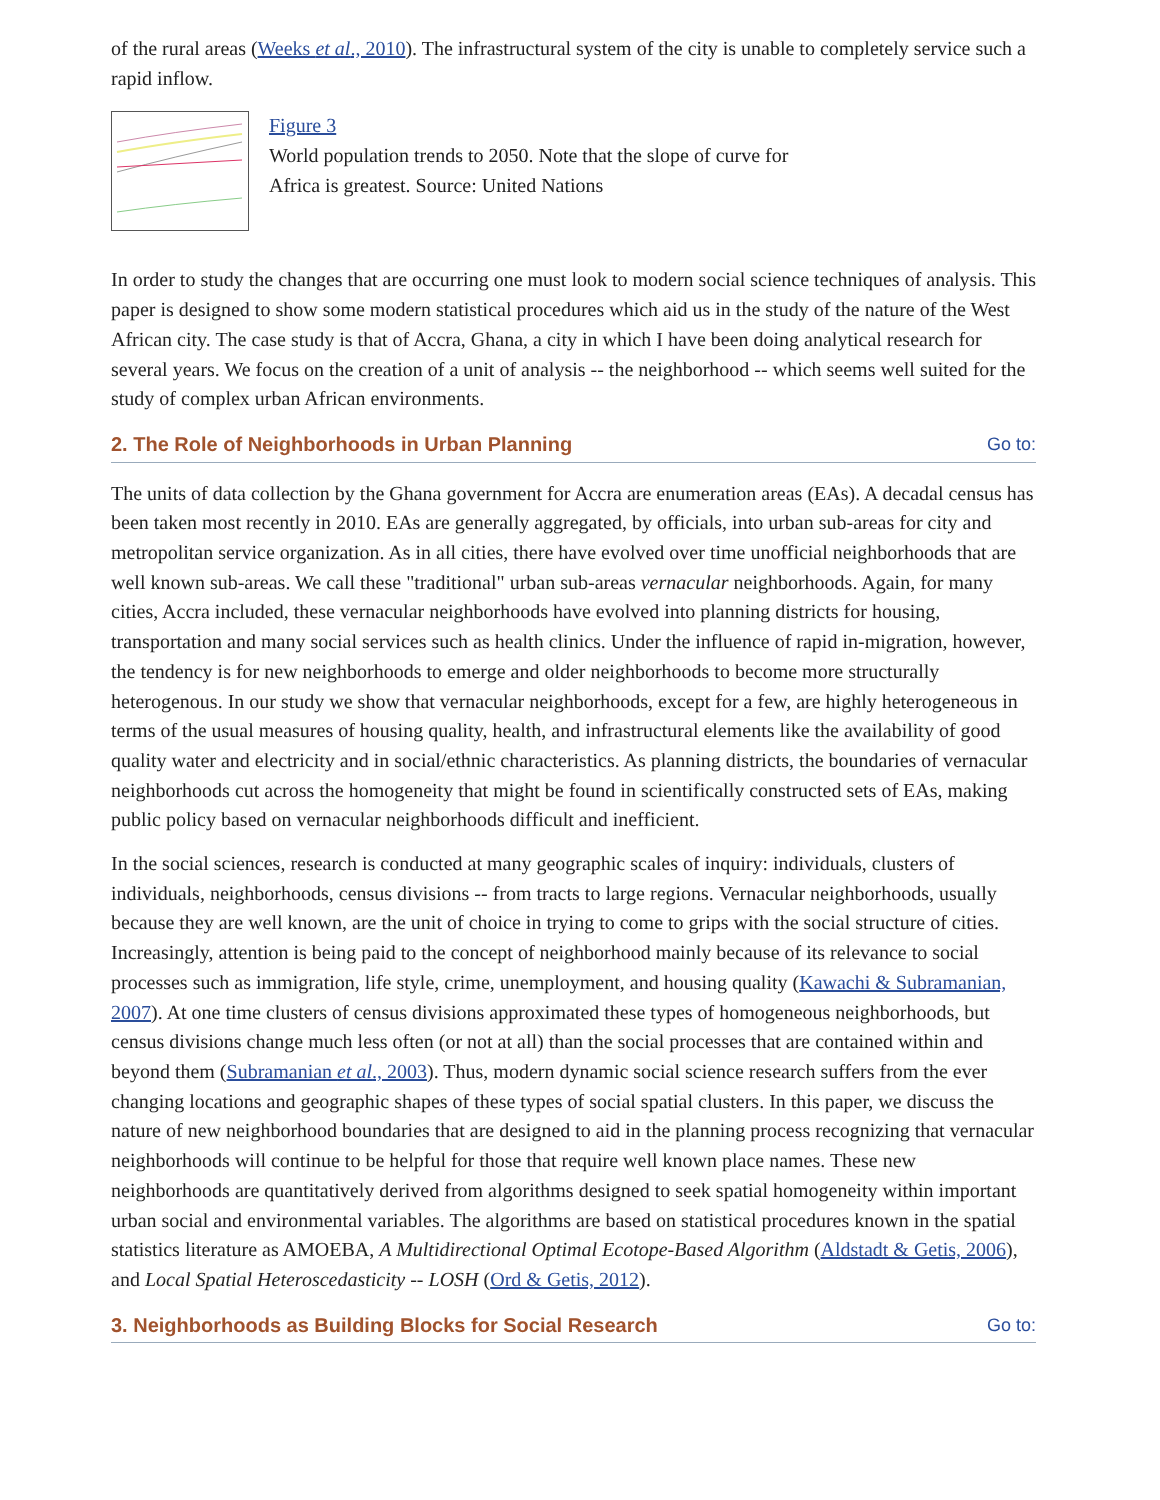of the rural areas (Weeks et al., 2010). The infrastructural system of the city is unable to completely service such a rapid inflow.
Figure 3
World population trends to 2050. Note that the slope of curve for
Africa is greatest. Source: United Nations
In order to study the changes that are occurring one must look to modern social science techniques of analysis. This paper is designed to show some modern statistical procedures which aid us in the study of the nature of the West African city. The case study is that of Accra, Ghana, a city in which I have been doing analytical research for several years. We focus on the creation of a unit of analysis -- the neighborhood -- which seems well suited for the study of complex urban African environments.
2. The Role of Neighborhoods in Urban Planning Go to:
The units of data collection by the Ghana government for Accra are enumeration areas (EAs). A decadal census has been taken most recently in 2010. EAs are generally aggregated, by officials, into urban sub-areas for city and metropolitan service organization. As in all cities, there have evolved over time unofficial neighborhoods that are well known sub-areas. We call these "traditional" urban sub-areas vernacular neighborhoods. Again, for many cities, Accra included, these vernacular neighborhoods have evolved into planning districts for housing, transportation and many social services such as health clinics. Under the influence of rapid in-migration, however, the tendency is for new neighborhoods to emerge and older neighborhoods to become more structurally heterogenous. In our study we show that vernacular neighborhoods, except for a few, are highly heterogeneous in terms of the usual measures of housing quality, health, and infrastructural elements like the availability of good quality water and electricity and in social/ethnic characteristics. As planning districts, the boundaries of vernacular neighborhoods cut across the homogeneity that might be found in scientifically constructed sets of EAs, making public policy based on vernacular neighborhoods difficult and inefficient.
In the social sciences, research is conducted at many geographic scales of inquiry: individuals, clusters of individuals, neighborhoods, census divisions -- from tracts to large regions. Vernacular neighborhoods, usually because they are well known, are the unit of choice in trying to come to grips with the social structure of cities. Increasingly, attention is being paid to the concept of neighborhood mainly because of its relevance to social processes such as immigration, life style, crime, unemployment, and housing quality (Kawachi & Subramanian, 2007). At one time clusters of census divisions approximated these types of homogeneous neighborhoods, but census divisions change much less often (or not at all) than the social processes that are contained within and beyond them (Subramanian et al., 2003). Thus, modern dynamic social science research suffers from the ever changing locations and geographic shapes of these types of social spatial clusters. In this paper, we discuss the nature of new neighborhood boundaries that are designed to aid in the planning process recognizing that vernacular neighborhoods will continue to be helpful for those that require well known place names. These new neighborhoods are quantitatively derived from algorithms designed to seek spatial homogeneity within important urban social and environmental variables. The algorithms are based on statistical procedures known in the spatial statistics literature as AMOEBA, A Multidirectional Optimal Ecotope-Based Algorithm (Aldstadt & Getis, 2006), and Local Spatial Heteroscedasticity -- LOSH (Ord & Getis, 2012).
3. Neighborhoods as Building Blocks for Social Research Go to: